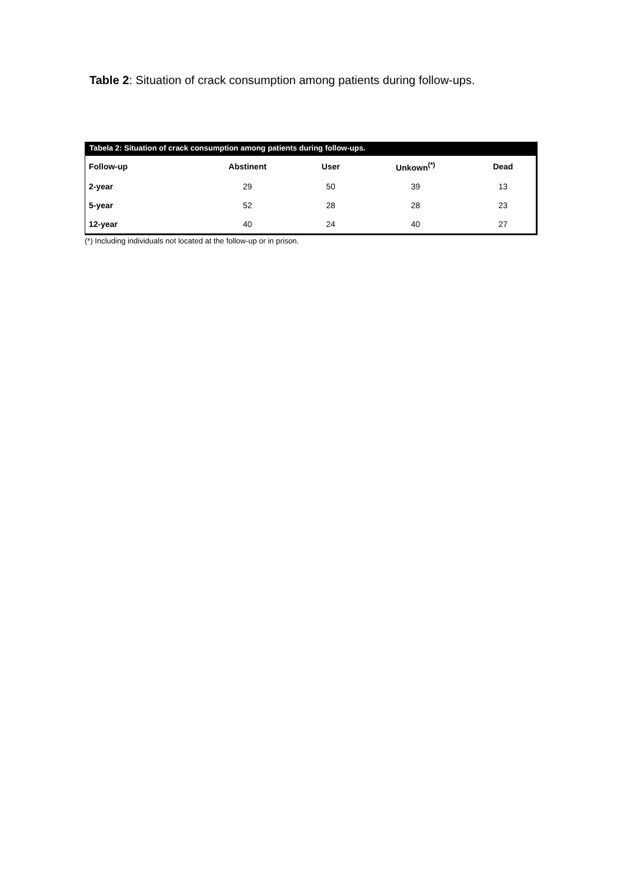Table 2: Situation of crack consumption among patients during follow-ups.
Tabela 2: Situation of crack consumption among patients during follow-ups.
| Follow-up | Abstinent | User | Unkown<sup>(*)</sup> | Dead |
| --- | --- | --- | --- | --- |
| 2-year | 29 | 50 | 39 | 13 |
| 5-year | 52 | 28 | 28 | 23 |
| 12-year | 40 | 24 | 40 | 27 |
(*) Including individuals not located at the follow-up or in prison.